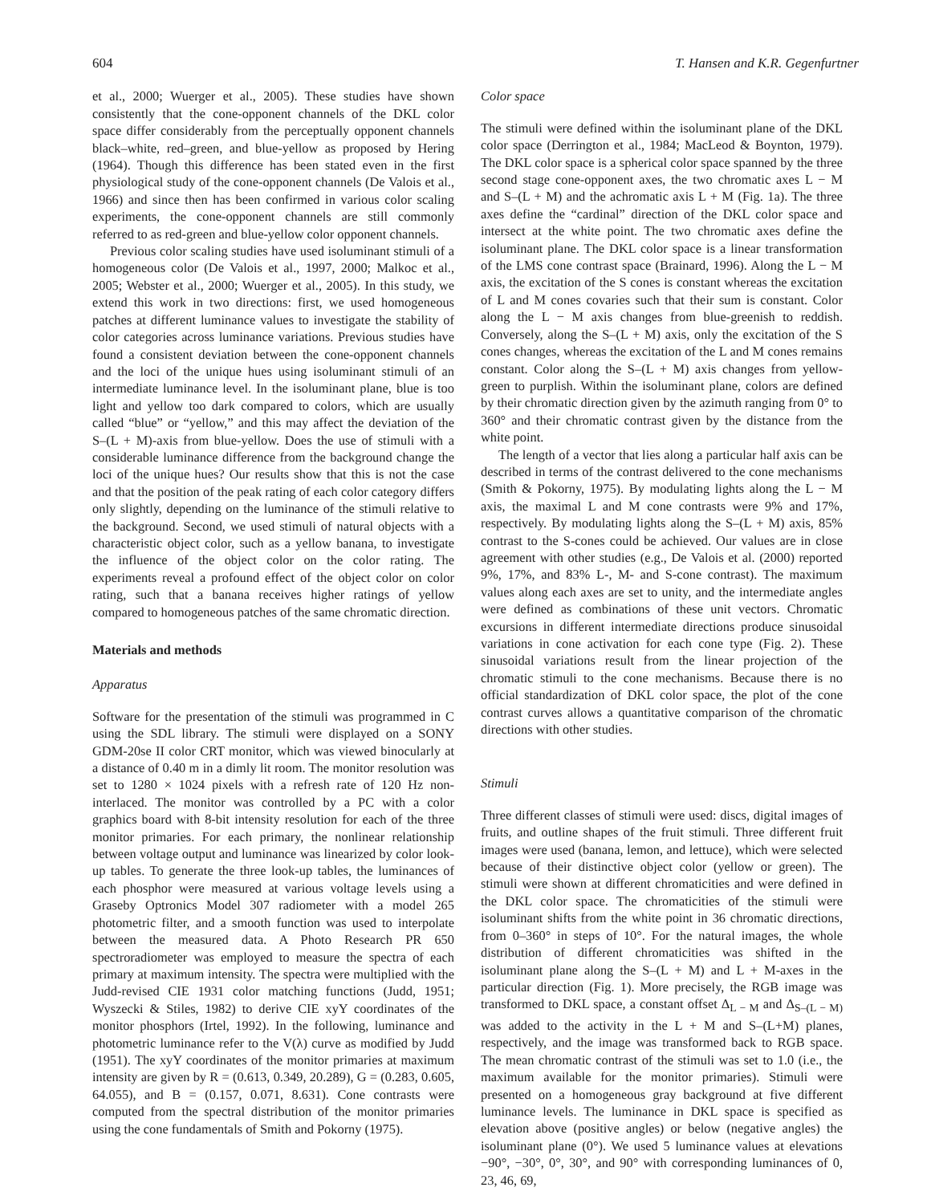604 T. Hansen and K.R. Gegenfurtner
et al., 2000; Wuerger et al., 2005). These studies have shown consistently that the cone-opponent channels of the DKL color space differ considerably from the perceptually opponent channels black–white, red–green, and blue-yellow as proposed by Hering (1964). Though this difference has been stated even in the first physiological study of the cone-opponent channels (De Valois et al., 1966) and since then has been confirmed in various color scaling experiments, the cone-opponent channels are still commonly referred to as red-green and blue-yellow color opponent channels.
Previous color scaling studies have used isoluminant stimuli of a homogeneous color (De Valois et al., 1997, 2000; Malkoc et al., 2005; Webster et al., 2000; Wuerger et al., 2005). In this study, we extend this work in two directions: first, we used homogeneous patches at different luminance values to investigate the stability of color categories across luminance variations. Previous studies have found a consistent deviation between the cone-opponent channels and the loci of the unique hues using isoluminant stimuli of an intermediate luminance level. In the isoluminant plane, blue is too light and yellow too dark compared to colors, which are usually called “blue” or “yellow,” and this may affect the deviation of the S–(L + M)-axis from blue-yellow. Does the use of stimuli with a considerable luminance difference from the background change the loci of the unique hues? Our results show that this is not the case and that the position of the peak rating of each color category differs only slightly, depending on the luminance of the stimuli relative to the background. Second, we used stimuli of natural objects with a characteristic object color, such as a yellow banana, to investigate the influence of the object color on the color rating. The experiments reveal a profound effect of the object color on color rating, such that a banana receives higher ratings of yellow compared to homogeneous patches of the same chromatic direction.
Materials and methods
Apparatus
Software for the presentation of the stimuli was programmed in C using the SDL library. The stimuli were displayed on a SONY GDM-20se II color CRT monitor, which was viewed binocularly at a distance of 0.40 m in a dimly lit room. The monitor resolution was set to 1280 × 1024 pixels with a refresh rate of 120 Hz non-interlaced. The monitor was controlled by a PC with a color graphics board with 8-bit intensity resolution for each of the three monitor primaries. For each primary, the nonlinear relationship between voltage output and luminance was linearized by color look-up tables. To generate the three look-up tables, the luminances of each phosphor were measured at various voltage levels using a Graseby Optronics Model 307 radiometer with a model 265 photometric filter, and a smooth function was used to interpolate between the measured data. A Photo Research PR 650 spectroradiometer was employed to measure the spectra of each primary at maximum intensity. The spectra were multiplied with the Judd-revised CIE 1931 color matching functions (Judd, 1951; Wyszecki & Stiles, 1982) to derive CIE xyY coordinates of the monitor phosphors (Irtel, 1992). In the following, luminance and photometric luminance refer to the V(λ) curve as modified by Judd (1951). The xyY coordinates of the monitor primaries at maximum intensity are given by R = (0.613, 0.349, 20.289), G = (0.283, 0.605, 64.055), and B = (0.157, 0.071, 8.631). Cone contrasts were computed from the spectral distribution of the monitor primaries using the cone fundamentals of Smith and Pokorny (1975).
Color space
The stimuli were defined within the isoluminant plane of the DKL color space (Derrington et al., 1984; MacLeod & Boynton, 1979). The DKL color space is a spherical color space spanned by the three second stage cone-opponent axes, the two chromatic axes L − M and S–(L + M) and the achromatic axis L + M (Fig. 1a). The three axes define the “cardinal” direction of the DKL color space and intersect at the white point. The two chromatic axes define the isoluminant plane. The DKL color space is a linear transformation of the LMS cone contrast space (Brainard, 1996). Along the L − M axis, the excitation of the S cones is constant whereas the excitation of L and M cones covaries such that their sum is constant. Color along the L − M axis changes from blue-greenish to reddish. Conversely, along the S–(L + M) axis, only the excitation of the S cones changes, whereas the excitation of the L and M cones remains constant. Color along the S–(L + M) axis changes from yellow-green to purplish. Within the isoluminant plane, colors are defined by their chromatic direction given by the azimuth ranging from 0° to 360° and their chromatic contrast given by the distance from the white point.
The length of a vector that lies along a particular half axis can be described in terms of the contrast delivered to the cone mechanisms (Smith & Pokorny, 1975). By modulating lights along the L − M axis, the maximal L and M cone contrasts were 9% and 17%, respectively. By modulating lights along the S–(L + M) axis, 85% contrast to the S-cones could be achieved. Our values are in close agreement with other studies (e.g., De Valois et al. (2000) reported 9%, 17%, and 83% L-, M- and S-cone contrast). The maximum values along each axes are set to unity, and the intermediate angles were defined as combinations of these unit vectors. Chromatic excursions in different intermediate directions produce sinusoidal variations in cone activation for each cone type (Fig. 2). These sinusoidal variations result from the linear projection of the chromatic stimuli to the cone mechanisms. Because there is no official standardization of DKL color space, the plot of the cone contrast curves allows a quantitative comparison of the chromatic directions with other studies.
Stimuli
Three different classes of stimuli were used: discs, digital images of fruits, and outline shapes of the fruit stimuli. Three different fruit images were used (banana, lemon, and lettuce), which were selected because of their distinctive object color (yellow or green). The stimuli were shown at different chromaticities and were defined in the DKL color space. The chromaticities of the stimuli were isoluminant shifts from the white point in 36 chromatic directions, from 0–360° in steps of 10°. For the natural images, the whole distribution of different chromaticities was shifted in the isoluminant plane along the S–(L + M) and L + M-axes in the particular direction (Fig. 1). More precisely, the RGB image was transformed to DKL space, a constant offset Δ<sub>L − M</sub> and Δ<sub>S–(L − M)</sub> was added to the activity in the L + M and S–(L+M) planes, respectively, and the image was transformed back to RGB space. The mean chromatic contrast of the stimuli was set to 1.0 (i.e., the maximum available for the monitor primaries). Stimuli were presented on a homogeneous gray background at five different luminance levels. The luminance in DKL space is specified as elevation above (positive angles) or below (negative angles) the isoluminant plane (0°). We used 5 luminance values at elevations −90°, −30°, 0°, 30°, and 90° with corresponding luminances of 0, 23, 46, 69,